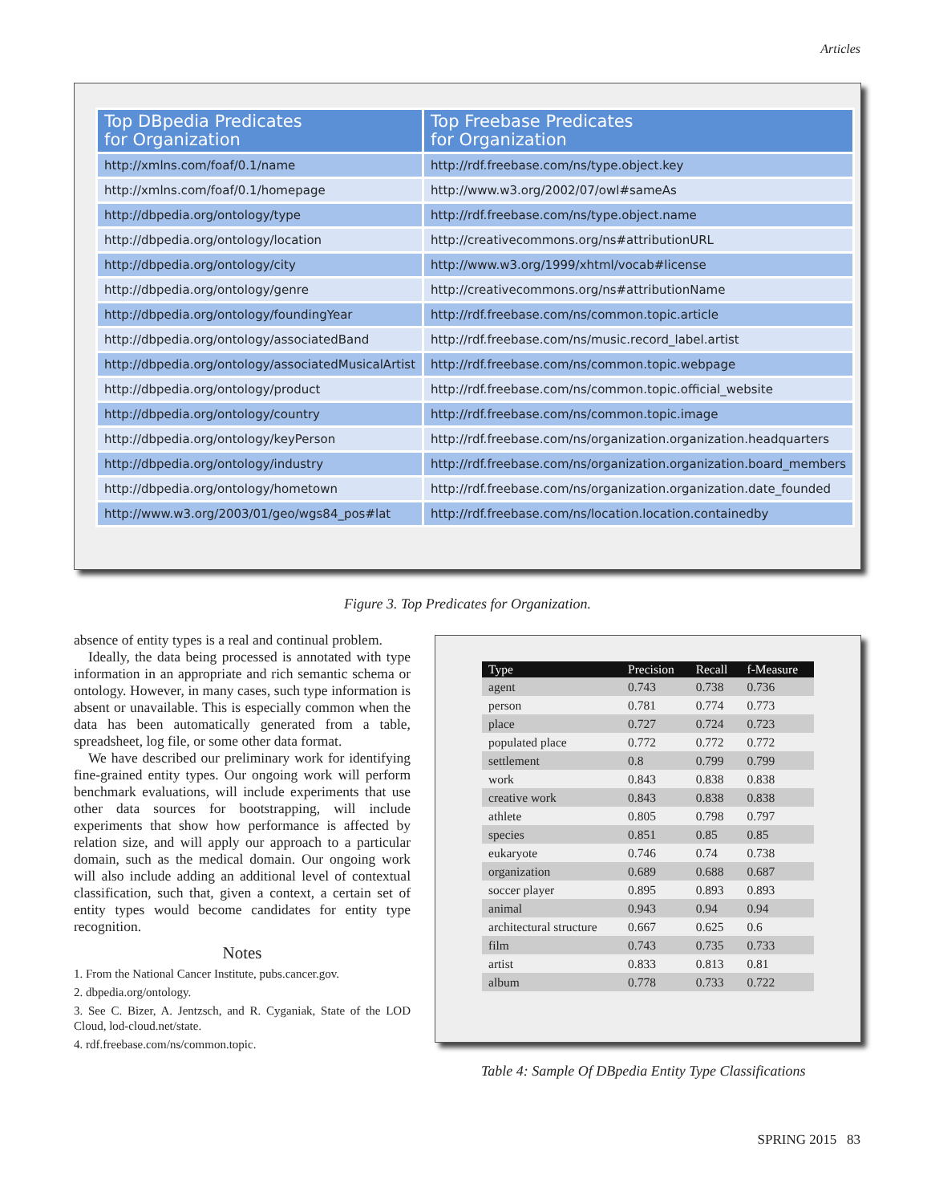Articles
| Top DBpedia Predicates for Organization | Top Freebase Predicates for Organization |
| --- | --- |
| http://xmlns.com/foaf/0.1/name | http://rdf.freebase.com/ns/type.object.key |
| http://xmlns.com/foaf/0.1/homepage | http://www.w3.org/2002/07/owl#sameAs |
| http://dbpedia.org/ontology/type | http://rdf.freebase.com/ns/type.object.name |
| http://dbpedia.org/ontology/location | http://creativecommons.org/ns#attributionURL |
| http://dbpedia.org/ontology/city | http://www.w3.org/1999/xhtml/vocab#license |
| http://dbpedia.org/ontology/genre | http://creativecommons.org/ns#attributionName |
| http://dbpedia.org/ontology/foundingYear | http://rdf.freebase.com/ns/common.topic.article |
| http://dbpedia.org/ontology/associatedBand | http://rdf.freebase.com/ns/music.record_label.artist |
| http://dbpedia.org/ontology/associatedMusicalArtist | http://rdf.freebase.com/ns/common.topic.webpage |
| http://dbpedia.org/ontology/product | http://rdf.freebase.com/ns/common.topic.official_website |
| http://dbpedia.org/ontology/country | http://rdf.freebase.com/ns/common.topic.image |
| http://dbpedia.org/ontology/keyPerson | http://rdf.freebase.com/ns/organization.organization.headquarters |
| http://dbpedia.org/ontology/industry | http://rdf.freebase.com/ns/organization.organization.board_members |
| http://dbpedia.org/ontology/hometown | http://rdf.freebase.com/ns/organization.organization.date_founded |
| http://www.w3.org/2003/01/geo/wgs84_pos#lat | http://rdf.freebase.com/ns/location.location.containedby |
Figure 3. Top Predicates for Organization.
absence of entity types is a real and continual problem.
Ideally, the data being processed is annotated with type information in an appropriate and rich semantic schema or ontology. However, in many cases, such type information is absent or unavailable. This is especially common when the data has been automatically generated from a table, spreadsheet, log file, or some other data format.
We have described our preliminary work for identifying fine-grained entity types. Our ongoing work will perform benchmark evaluations, will include experiments that use other data sources for bootstrapping, will include experiments that show how performance is affected by relation size, and will apply our approach to a particular domain, such as the medical domain. Our ongoing work will also include adding an additional level of contextual classification, such that, given a context, a certain set of entity types would become candidates for entity type recognition.
Notes
1. From the National Cancer Institute, pubs.cancer.gov.
2. dbpedia.org/ontology.
3. See C. Bizer, A. Jentzsch, and R. Cyganiak, State of the LOD Cloud, lod-cloud.net/state.
4. rdf.freebase.com/ns/common.topic.
| Type | Precision | Recall | f-Measure |
| --- | --- | --- | --- |
| agent | 0.743 | 0.738 | 0.736 |
| person | 0.781 | 0.774 | 0.773 |
| place | 0.727 | 0.724 | 0.723 |
| populated place | 0.772 | 0.772 | 0.772 |
| settlement | 0.8 | 0.799 | 0.799 |
| work | 0.843 | 0.838 | 0.838 |
| creative work | 0.843 | 0.838 | 0.838 |
| athlete | 0.805 | 0.798 | 0.797 |
| species | 0.851 | 0.85 | 0.85 |
| eukaryote | 0.746 | 0.74 | 0.738 |
| organization | 0.689 | 0.688 | 0.687 |
| soccer player | 0.895 | 0.893 | 0.893 |
| animal | 0.943 | 0.94 | 0.94 |
| architectural structure | 0.667 | 0.625 | 0.6 |
| film | 0.743 | 0.735 | 0.733 |
| artist | 0.833 | 0.813 | 0.81 |
| album | 0.778 | 0.733 | 0.722 |
Table 4: Sample Of DBpedia Entity Type Classifications
SPRING 2015 83